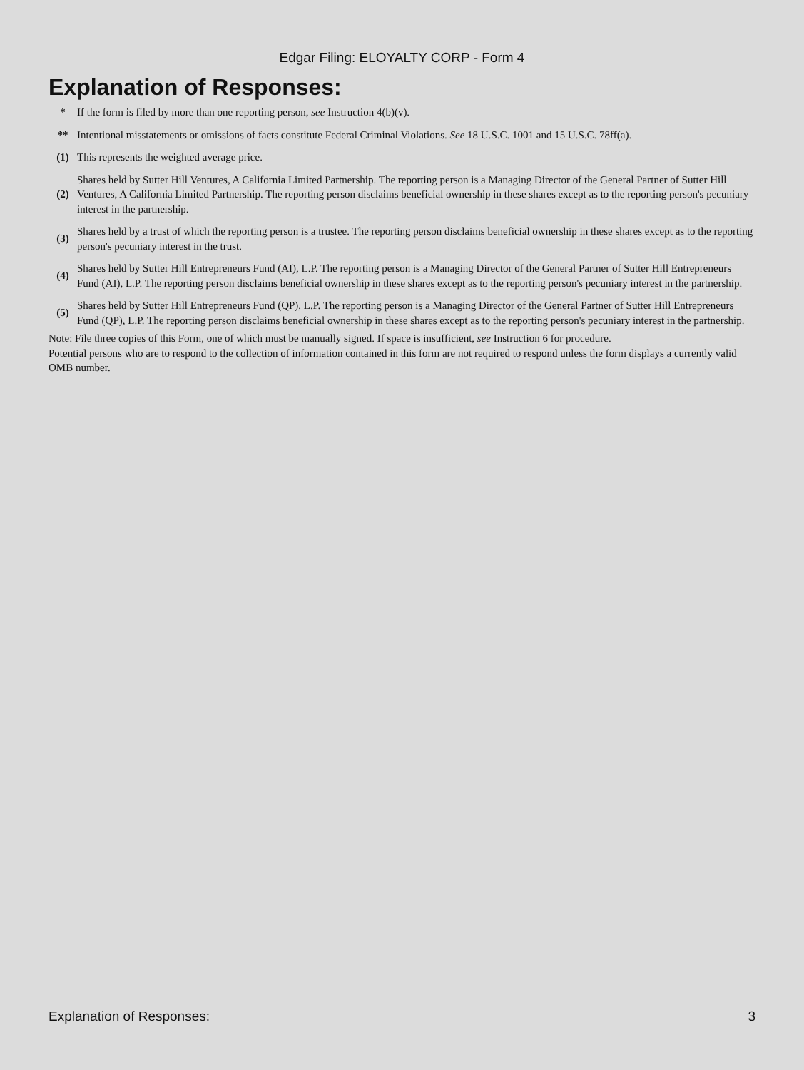Edgar Filing: ELOYALTY CORP - Form 4
Explanation of Responses:
| * | If the form is filed by more than one reporting person, see Instruction 4(b)(v). |
| ** | Intentional misstatements or omissions of facts constitute Federal Criminal Violations. See 18 U.S.C. 1001 and 15 U.S.C. 78ff(a). |
| (1) | This represents the weighted average price. |
| (2) | Shares held by Sutter Hill Ventures, A California Limited Partnership. The reporting person is a Managing Director of the General Partner of Sutter Hill Ventures, A California Limited Partnership. The reporting person disclaims beneficial ownership in these shares except as to the reporting person's pecuniary interest in the partnership. |
| (3) | Shares held by a trust of which the reporting person is a trustee. The reporting person disclaims beneficial ownership in these shares except as to the reporting person's pecuniary interest in the trust. |
| (4) | Shares held by Sutter Hill Entrepreneurs Fund (AI), L.P. The reporting person is a Managing Director of the General Partner of Sutter Hill Entrepreneurs Fund (AI), L.P. The reporting person disclaims beneficial ownership in these shares except as to the reporting person's pecuniary interest in the partnership. |
| (5) | Shares held by Sutter Hill Entrepreneurs Fund (QP), L.P. The reporting person is a Managing Director of the General Partner of Sutter Hill Entrepreneurs Fund (QP), L.P. The reporting person disclaims beneficial ownership in these shares except as to the reporting person's pecuniary interest in the partnership. |
Note: File three copies of this Form, one of which must be manually signed. If space is insufficient, see Instruction 6 for procedure.
Potential persons who are to respond to the collection of information contained in this form are not required to respond unless the form displays a currently valid OMB number.
Explanation of Responses: 3